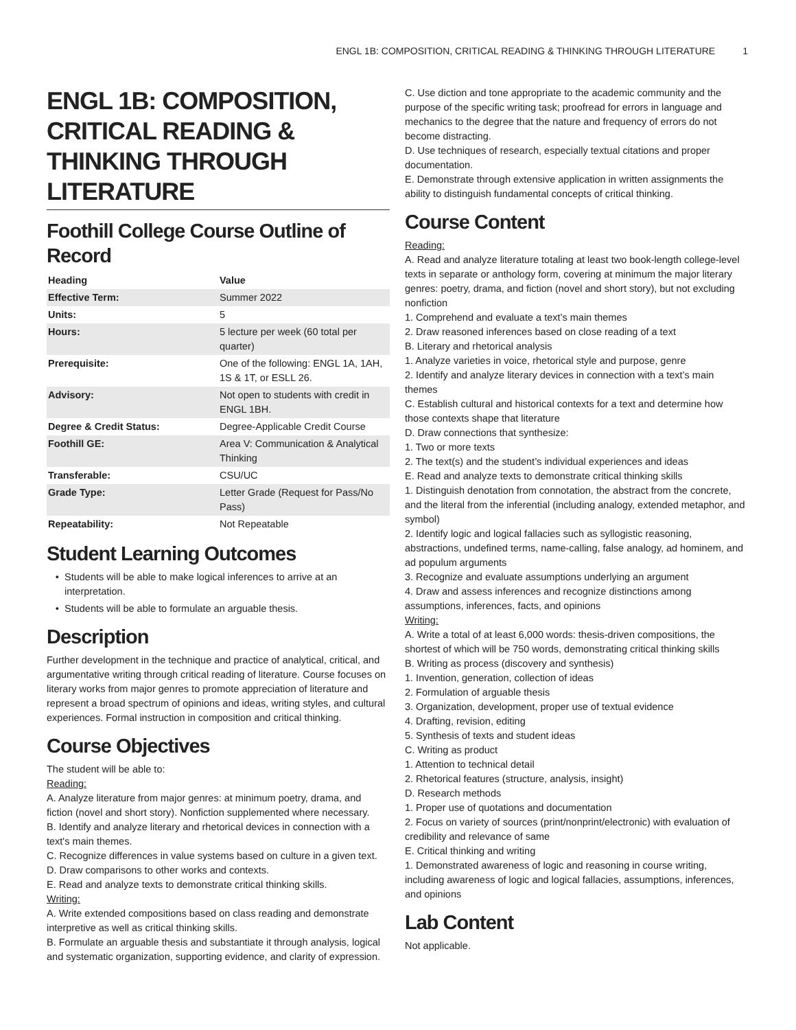ENGL 1B: COMPOSITION, CRITICAL READING & THINKING THROUGH LITERATURE 1
ENGL 1B: COMPOSITION, CRITICAL READING & THINKING THROUGH LITERATURE
Foothill College Course Outline of Record
| Heading | Value |
| --- | --- |
| Effective Term: | Summer 2022 |
| Units: | 5 |
| Hours: | 5 lecture per week (60 total per quarter) |
| Prerequisite: | One of the following: ENGL 1A, 1AH, 1S & 1T, or ESLL 26. |
| Advisory: | Not open to students with credit in ENGL 1BH. |
| Degree & Credit Status: | Degree-Applicable Credit Course |
| Foothill GE: | Area V: Communication & Analytical Thinking |
| Transferable: | CSU/UC |
| Grade Type: | Letter Grade (Request for Pass/No Pass) |
| Repeatability: | Not Repeatable |
Student Learning Outcomes
Students will be able to make logical inferences to arrive at an interpretation.
Students will be able to formulate an arguable thesis.
Description
Further development in the technique and practice of analytical, critical, and argumentative writing through critical reading of literature. Course focuses on literary works from major genres to promote appreciation of literature and represent a broad spectrum of opinions and ideas, writing styles, and cultural experiences. Formal instruction in composition and critical thinking.
Course Objectives
The student will be able to:
Reading:
A. Analyze literature from major genres: at minimum poetry, drama, and fiction (novel and short story). Nonfiction supplemented where necessary.
B. Identify and analyze literary and rhetorical devices in connection with a text's main themes.
C. Recognize differences in value systems based on culture in a given text.
D. Draw comparisons to other works and contexts.
E. Read and analyze texts to demonstrate critical thinking skills.
Writing:
A. Write extended compositions based on class reading and demonstrate interpretive as well as critical thinking skills.
B. Formulate an arguable thesis and substantiate it through analysis, logical and systematic organization, supporting evidence, and clarity of expression.
C. Use diction and tone appropriate to the academic community and the purpose of the specific writing task; proofread for errors in language and mechanics to the degree that the nature and frequency of errors do not become distracting.
D. Use techniques of research, especially textual citations and proper documentation.
E. Demonstrate through extensive application in written assignments the ability to distinguish fundamental concepts of critical thinking.
Course Content
Reading:
A. Read and analyze literature totaling at least two book-length college-level texts in separate or anthology form, covering at minimum the major literary genres: poetry, drama, and fiction (novel and short story), but not excluding nonfiction
1. Comprehend and evaluate a text’s main themes
2. Draw reasoned inferences based on close reading of a text
B. Literary and rhetorical analysis
1. Analyze varieties in voice, rhetorical style and purpose, genre
2. Identify and analyze literary devices in connection with a text’s main themes
C. Establish cultural and historical contexts for a text and determine how those contexts shape that literature
D. Draw connections that synthesize:
1. Two or more texts
2. The text(s) and the student’s individual experiences and ideas
E. Read and analyze texts to demonstrate critical thinking skills
1. Distinguish denotation from connotation, the abstract from the concrete, and the literal from the inferential (including analogy, extended metaphor, and symbol)
2. Identify logic and logical fallacies such as syllogistic reasoning, abstractions, undefined terms, name-calling, false analogy, ad hominem, and ad populum arguments
3. Recognize and evaluate assumptions underlying an argument
4. Draw and assess inferences and recognize distinctions among assumptions, inferences, facts, and opinions
Writing:
A. Write a total of at least 6,000 words: thesis-driven compositions, the shortest of which will be 750 words, demonstrating critical thinking skills
B. Writing as process (discovery and synthesis)
1. Invention, generation, collection of ideas
2. Formulation of arguable thesis
3. Organization, development, proper use of textual evidence
4. Drafting, revision, editing
5. Synthesis of texts and student ideas
C. Writing as product
1. Attention to technical detail
2. Rhetorical features (structure, analysis, insight)
D. Research methods
1. Proper use of quotations and documentation
2. Focus on variety of sources (print/nonprint/electronic) with evaluation of credibility and relevance of same
E. Critical thinking and writing
1. Demonstrated awareness of logic and reasoning in course writing, including awareness of logic and logical fallacies, assumptions, inferences, and opinions
Lab Content
Not applicable.